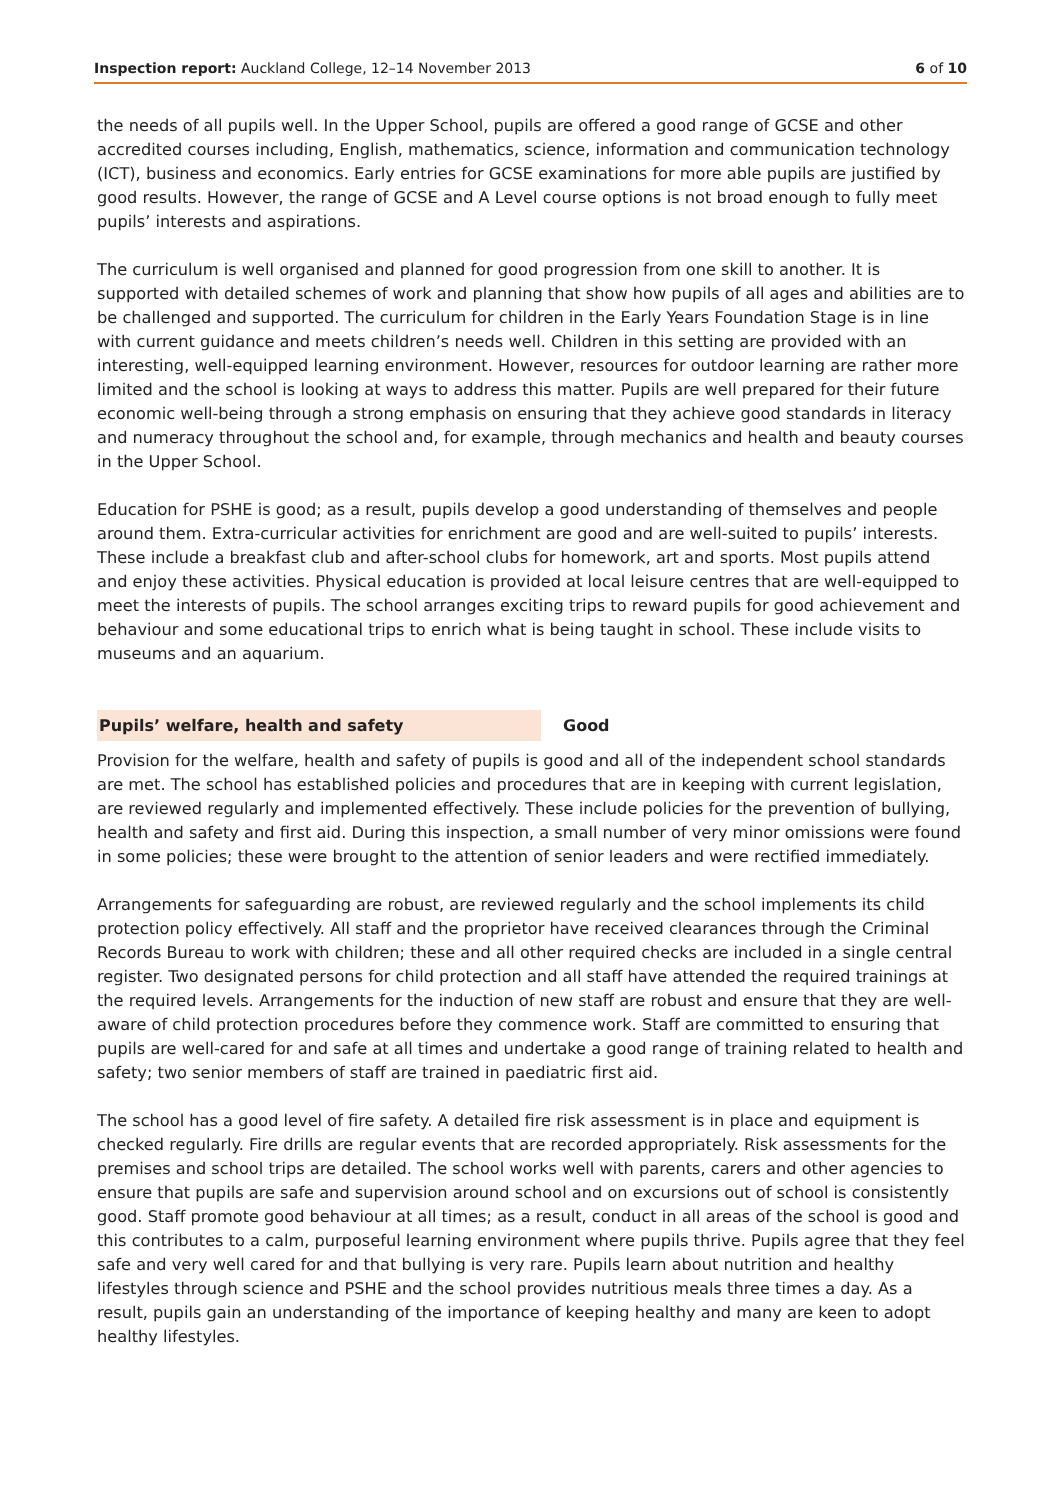Inspection report: Auckland College, 12–14 November 2013 6 of 10
the needs of all pupils well. In the Upper School, pupils are offered a good range of GCSE and other accredited courses including, English, mathematics, science, information and communication technology (ICT), business and economics. Early entries for GCSE examinations for more able pupils are justified by good results. However, the range of GCSE and A Level course options is not broad enough to fully meet pupils’ interests and aspirations.
The curriculum is well organised and planned for good progression from one skill to another. It is supported with detailed schemes of work and planning that show how pupils of all ages and abilities are to be challenged and supported. The curriculum for children in the Early Years Foundation Stage is in line with current guidance and meets children’s needs well. Children in this setting are provided with an interesting, well-equipped learning environment. However, resources for outdoor learning are rather more limited and the school is looking at ways to address this matter. Pupils are well prepared for their future economic well-being through a strong emphasis on ensuring that they achieve good standards in literacy and numeracy throughout the school and, for example, through mechanics and health and beauty courses in the Upper School.
Education for PSHE is good; as a result, pupils develop a good understanding of themselves and people around them. Extra-curricular activities for enrichment are good and are well-suited to pupils’ interests. These include a breakfast club and after-school clubs for homework, art and sports. Most pupils attend and enjoy these activities. Physical education is provided at local leisure centres that are well-equipped to meet the interests of pupils. The school arranges exciting trips to reward pupils for good achievement and behaviour and some educational trips to enrich what is being taught in school. These include visits to museums and an aquarium.
Pupils’ welfare, health and safety Good
Provision for the welfare, health and safety of pupils is good and all of the independent school standards are met. The school has established policies and procedures that are in keeping with current legislation, are reviewed regularly and implemented effectively. These include policies for the prevention of bullying, health and safety and first aid. During this inspection, a small number of very minor omissions were found in some policies; these were brought to the attention of senior leaders and were rectified immediately.
Arrangements for safeguarding are robust, are reviewed regularly and the school implements its child protection policy effectively. All staff and the proprietor have received clearances through the Criminal Records Bureau to work with children; these and all other required checks are included in a single central register. Two designated persons for child protection and all staff have attended the required trainings at the required levels. Arrangements for the induction of new staff are robust and ensure that they are well-aware of child protection procedures before they commence work. Staff are committed to ensuring that pupils are well-cared for and safe at all times and undertake a good range of training related to health and safety; two senior members of staff are trained in paediatric first aid.
The school has a good level of fire safety. A detailed fire risk assessment is in place and equipment is checked regularly. Fire drills are regular events that are recorded appropriately. Risk assessments for the premises and school trips are detailed. The school works well with parents, carers and other agencies to ensure that pupils are safe and supervision around school and on excursions out of school is consistently good. Staff promote good behaviour at all times; as a result, conduct in all areas of the school is good and this contributes to a calm, purposeful learning environment where pupils thrive. Pupils agree that they feel safe and very well cared for and that bullying is very rare. Pupils learn about nutrition and healthy lifestyles through science and PSHE and the school provides nutritious meals three times a day. As a result, pupils gain an understanding of the importance of keeping healthy and many are keen to adopt healthy lifestyles.